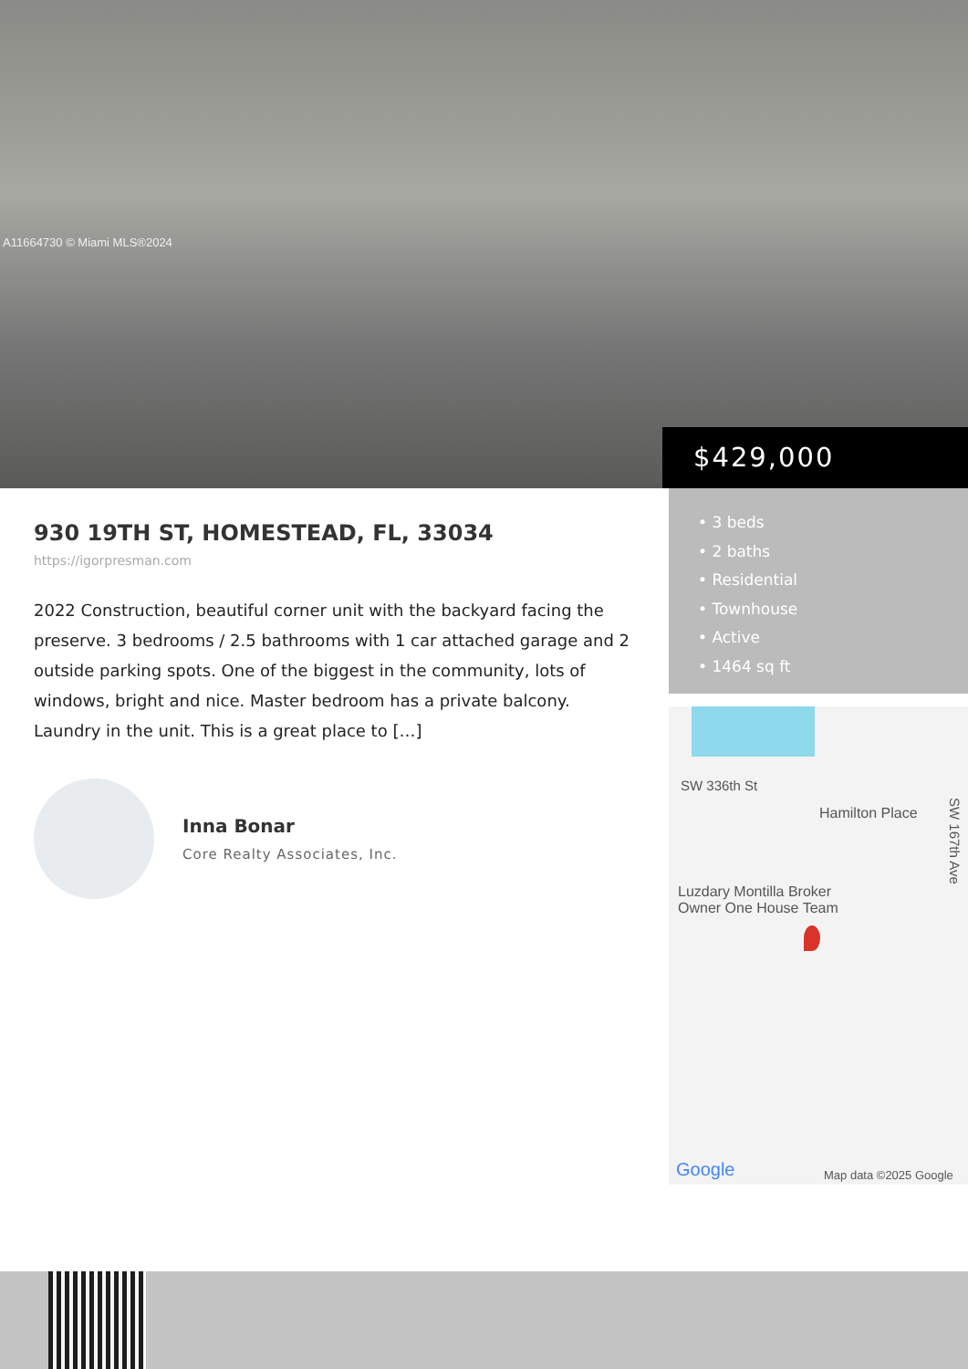A11664730 © Miami MLS®2024
$429,000
930 19TH ST, HOMESTEAD, FL, 33034
https://igorpresman.com
2022 Construction, beautiful corner unit with the backyard facing the preserve. 3 bedrooms / 2.5 bathrooms with 1 car attached garage and 2 outside parking spots. One of the biggest in the community, lots of windows, bright and nice. Master bedroom has a private balcony. Laundry in the unit. This is a great place to […]
Inna Bonar
Core Realty Associates, Inc.
• 3 beds
• 2 baths
• Residential
• Townhouse
• Active
• 1464 sq ft
SW 336th St
Hamilton Place
SW 167th Ave
Luzdary Montilla Broker
Owner One House Team
Google Map data ©2025 Google